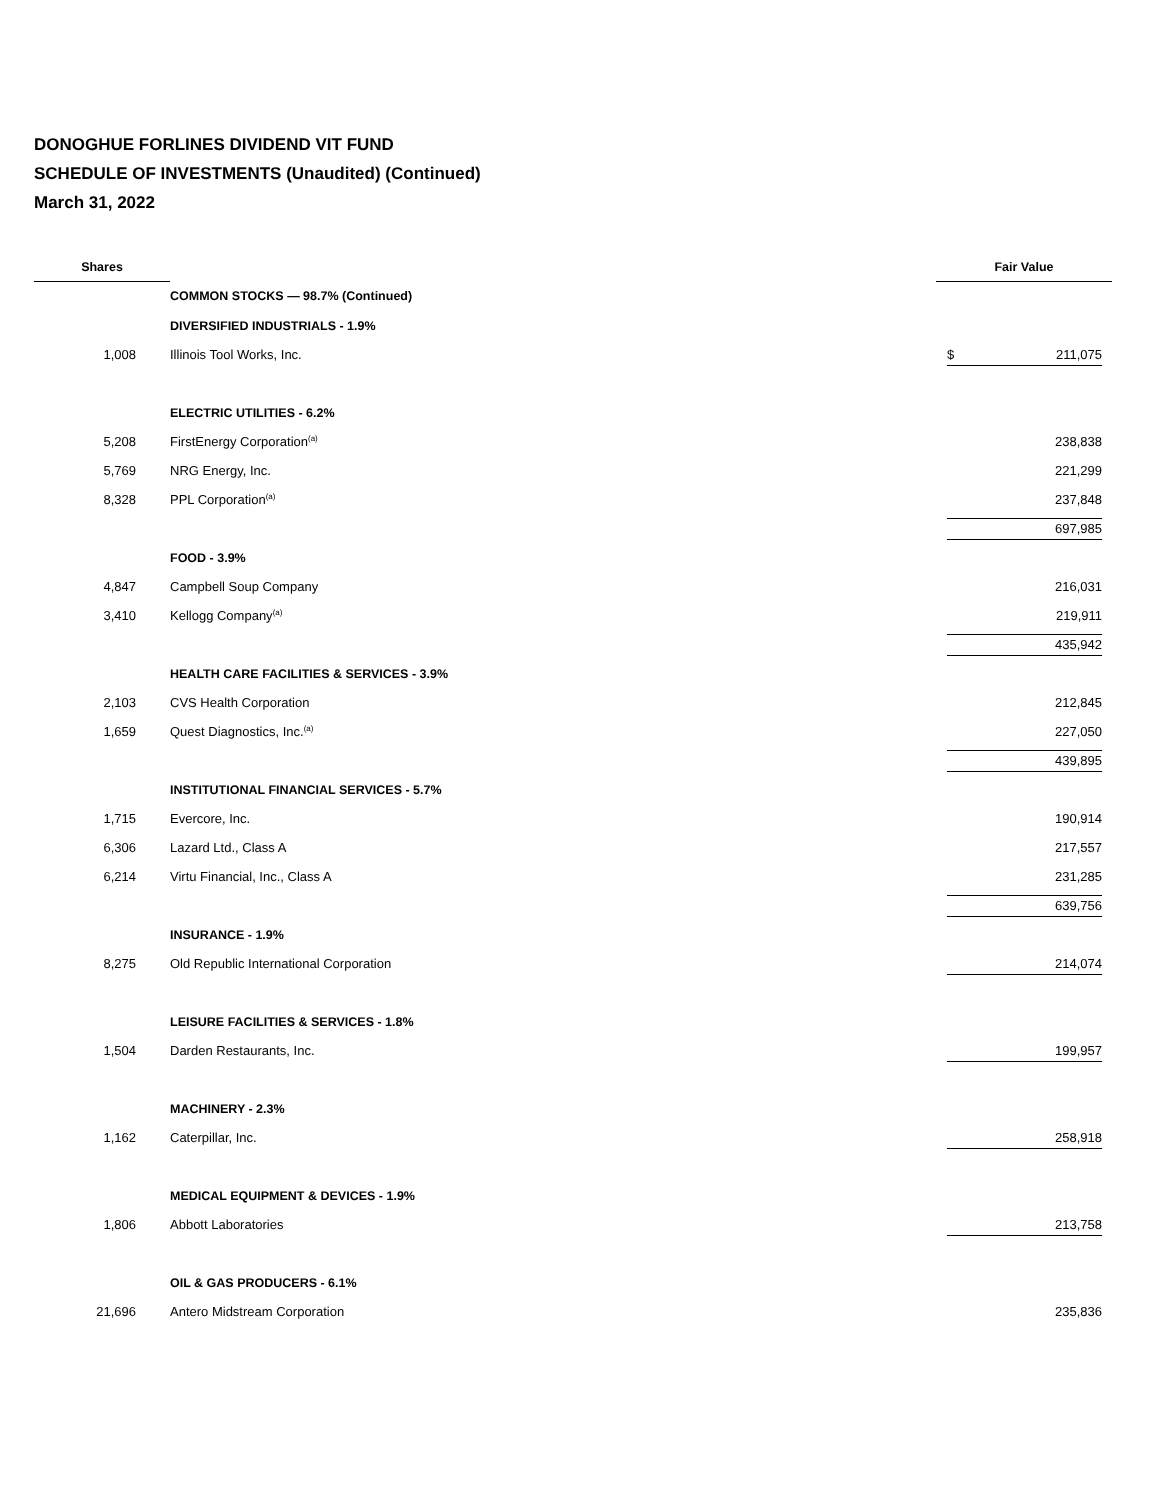DONOGHUE FORLINES DIVIDEND VIT FUND
SCHEDULE OF INVESTMENTS (Unaudited) (Continued)
March 31, 2022
| Shares | | Fair Value |
| | COMMON STOCKS — 98.7% (Continued) | |
| | DIVERSIFIED INDUSTRIALS - 1.9% | |
| 1,008 | Illinois Tool Works, Inc. | $ 211,075 |
| | ELECTRIC UTILITIES - 6.2% | |
| 5,208 | FirstEnergy Corporation<sup>(a)</sup> | 238,838 |
| 5,769 | NRG Energy, Inc. | 221,299 |
| 8,328 | PPL Corporation<sup>(a)</sup> | 237,848 |
| | | 697,985 |
| | FOOD - 3.9% | |
| 4,847 | Campbell Soup Company | 216,031 |
| 3,410 | Kellogg Company<sup>(a)</sup> | 219,911 |
| | | 435,942 |
| | HEALTH CARE FACILITIES & SERVICES - 3.9% | |
| 2,103 | CVS Health Corporation | 212,845 |
| 1,659 | Quest Diagnostics, Inc.<sup>(a)</sup> | 227,050 |
| | | 439,895 |
| | INSTITUTIONAL FINANCIAL SERVICES - 5.7% | |
| 1,715 | Evercore, Inc. | 190,914 |
| 6,306 | Lazard Ltd., Class A | 217,557 |
| 6,214 | Virtu Financial, Inc., Class A | 231,285 |
| | | 639,756 |
| | INSURANCE - 1.9% | |
| 8,275 | Old Republic International Corporation | 214,074 |
| | LEISURE FACILITIES & SERVICES - 1.8% | |
| 1,504 | Darden Restaurants, Inc. | 199,957 |
| | MACHINERY - 2.3% | |
| 1,162 | Caterpillar, Inc. | 258,918 |
| | MEDICAL EQUIPMENT & DEVICES - 1.9% | |
| 1,806 | Abbott Laboratories | 213,758 |
| | OIL & GAS PRODUCERS - 6.1% | |
| 21,696 | Antero Midstream Corporation | 235,836 |